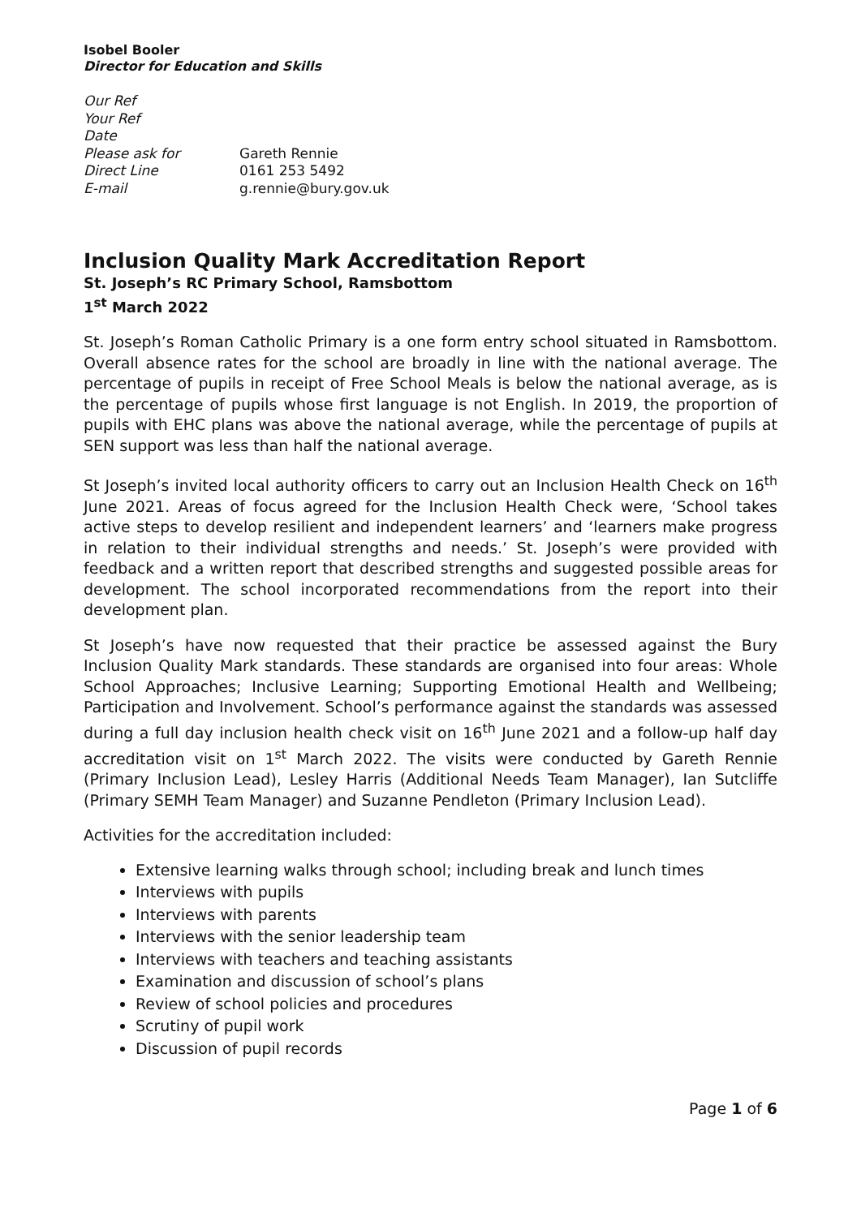Isobel Booler
Director for Education and Skills
| Our Ref | |
| Your Ref | |
| Date | |
| Please ask for | Gareth Rennie |
| Direct Line | 0161 253 5492 |
| E-mail | g.rennie@bury.gov.uk |
Inclusion Quality Mark Accreditation Report
St. Joseph’s RC Primary School, Ramsbottom
1<sup>st</sup> March 2022
St. Joseph’s Roman Catholic Primary is a one form entry school situated in Ramsbottom. Overall absence rates for the school are broadly in line with the national average. The percentage of pupils in receipt of Free School Meals is below the national average, as is the percentage of pupils whose first language is not English. In 2019, the proportion of pupils with EHC plans was above the national average, while the percentage of pupils at SEN support was less than half the national average.
St Joseph’s invited local authority officers to carry out an Inclusion Health Check on 16<sup>th</sup> June 2021. Areas of focus agreed for the Inclusion Health Check were, ‘School takes active steps to develop resilient and independent learners’ and ‘learners make progress in relation to their individual strengths and needs.’ St. Joseph’s were provided with feedback and a written report that described strengths and suggested possible areas for development. The school incorporated recommendations from the report into their development plan.
St Joseph’s have now requested that their practice be assessed against the Bury Inclusion Quality Mark standards. These standards are organised into four areas: Whole School Approaches; Inclusive Learning; Supporting Emotional Health and Wellbeing; Participation and Involvement. School’s performance against the standards was assessed during a full day inclusion health check visit on 16<sup>th</sup> June 2021 and a follow-up half day accreditation visit on 1<sup>st</sup> March 2022. The visits were conducted by Gareth Rennie (Primary Inclusion Lead), Lesley Harris (Additional Needs Team Manager), Ian Sutcliffe (Primary SEMH Team Manager) and Suzanne Pendleton (Primary Inclusion Lead).
Activities for the accreditation included:
Extensive learning walks through school; including break and lunch times
Interviews with pupils
Interviews with parents
Interviews with the senior leadership team
Interviews with teachers and teaching assistants
Examination and discussion of school’s plans
Review of school policies and procedures
Scrutiny of pupil work
Discussion of pupil records
Page 1 of 6